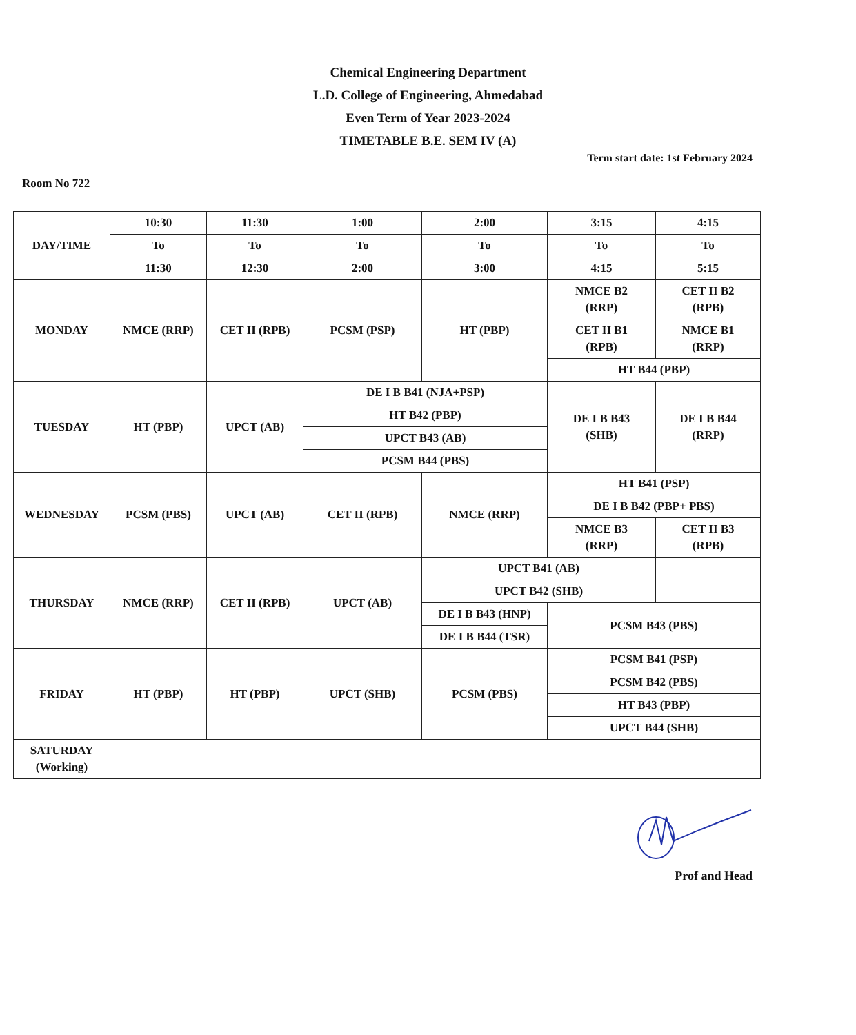Chemical Engineering Department
L.D. College of Engineering, Ahmedabad
Even Term of Year 2023-2024
TIMETABLE B.E. SEM IV (A)
Term start date: 1st February 2024
Room No 722
| DAY/TIME | 10:30 | 11:30 | 1:00 | 2:00 | 3:15 | 4:15 |
| --- | --- | --- | --- | --- | --- | --- |
| | To | To | To | To | To | To |
| | 11:30 | 12:30 | 2:00 | 3:00 | 4:15 | 5:15 |
| MONDAY | NMCE (RRP) | CET II (RPB) | PCSM (PSP) | HT (PBP) | NMCE B2 (RRP) | CET II B2 (RPB) |
| | | | | | CET II B1 (RPB) | NMCE B1 (RRP) |
| | | | | | HT B44 (PBP) | |
| TUESDAY | HT (PBP) | UPCT (AB) | DE I B B41 (NJA+PSP) | | DE I B B43 (SHB) | DE I B B44 (RRP) |
| | | | HT B42 (PBP) | | | |
| | | | UPCT B43 (AB) | | | |
| | | | PCSM B44 (PBS) | | | |
| WEDNESDAY | PCSM (PBS) | UPCT (AB) | CET II (RPB) | NMCE (RRP) | HT B41 (PSP) | |
| | | | | | DE I B B42 (PBP+ PBS) | |
| | | | | | NMCE B3 (RRP) | CET II B3 (RPB) |
| THURSDAY | NMCE (RRP) | CET II (RPB) | UPCT (AB) | UPCT B41 (AB) | | |
| | | | | UPCT B42 (SHB) | | |
| | | | | DE I B B43 (HNP) | PCSM B43 (PBS) | |
| | | | | DE I B B44 (TSR) | | |
| FRIDAY | HT (PBP) | HT (PBP) | UPCT (SHB) | PCSM (PBS) | PCSM B41 (PSP) | |
| | | | | | PCSM B42 (PBS) | |
| | | | | | HT B43 (PBP) | |
| | | | | | UPCT B44 (SHB) | |
| SATURDAY (Working) | | | | | | |
Prof and Head